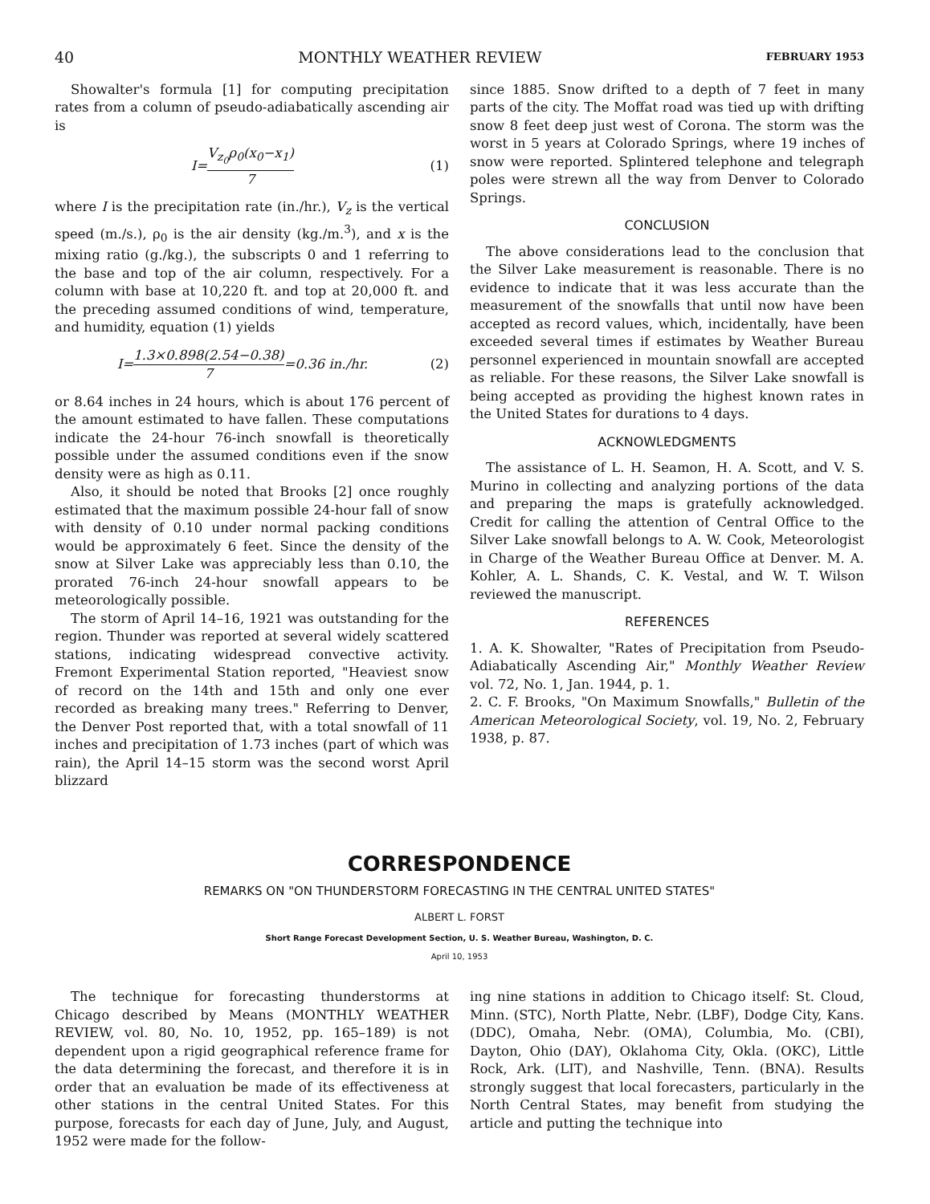40 MONTHLY WEATHER REVIEW FEBRUARY 1953
Showalter's formula [1] for computing precipitation rates from a column of pseudo-adiabatically ascending air is
I=V<sub>z<sub>0</sub></sub>ρ<sub>0</sub>(x<sub>0</sub>−x<sub>1</sub>) 7 (1)
where I is the precipitation rate (in./hr.), V<sub>z</sub> is the vertical speed (m./s.), ρ<sub>0</sub> is the air density (kg./m.<sup>3</sup>), and x is the mixing ratio (g./kg.), the subscripts 0 and 1 referring to the base and top of the air column, respectively. For a column with base at 10,220 ft. and top at 20,000 ft. and the preceding assumed conditions of wind, temperature, and humidity, equation (1) yields
I=1.3×0.898(2.54−0.38) 7=0.36 in./hr. (2)
or 8.64 inches in 24 hours, which is about 176 percent of the amount estimated to have fallen. These computations indicate the 24-hour 76-inch snowfall is theoretically possible under the assumed conditions even if the snow density were as high as 0.11.
Also, it should be noted that Brooks [2] once roughly estimated that the maximum possible 24-hour fall of snow with density of 0.10 under normal packing conditions would be approximately 6 feet. Since the density of the snow at Silver Lake was appreciably less than 0.10, the prorated 76-inch 24-hour snowfall appears to be meteorologically possible.
The storm of April 14–16, 1921 was outstanding for the region. Thunder was reported at several widely scattered stations, indicating widespread convective activity. Fremont Experimental Station reported, "Heaviest snow of record on the 14th and 15th and only one ever recorded as breaking many trees." Referring to Denver, the Denver Post reported that, with a total snowfall of 11 inches and precipitation of 1.73 inches (part of which was rain), the April 14–15 storm was the second worst April blizzard
since 1885. Snow drifted to a depth of 7 feet in many parts of the city. The Moffat road was tied up with drifting snow 8 feet deep just west of Corona. The storm was the worst in 5 years at Colorado Springs, where 19 inches of snow were reported. Splintered telephone and telegraph poles were strewn all the way from Denver to Colorado Springs.
CONCLUSION
The above considerations lead to the conclusion that the Silver Lake measurement is reasonable. There is no evidence to indicate that it was less accurate than the measurement of the snowfalls that until now have been accepted as record values, which, incidentally, have been exceeded several times if estimates by Weather Bureau personnel experienced in mountain snowfall are accepted as reliable. For these reasons, the Silver Lake snowfall is being accepted as providing the highest known rates in the United States for durations to 4 days.
ACKNOWLEDGMENTS
The assistance of L. H. Seamon, H. A. Scott, and V. S. Murino in collecting and analyzing portions of the data and preparing the maps is gratefully acknowledged. Credit for calling the attention of Central Office to the Silver Lake snowfall belongs to A. W. Cook, Meteorologist in Charge of the Weather Bureau Office at Denver. M. A. Kohler, A. L. Shands, C. K. Vestal, and W. T. Wilson reviewed the manuscript.
REFERENCES
1. A. K. Showalter, "Rates of Precipitation from Pseudo-Adiabatically Ascending Air," Monthly Weather Review vol. 72, No. 1, Jan. 1944, p. 1.
2. C. F. Brooks, "On Maximum Snowfalls," Bulletin of the American Meteorological Society, vol. 19, No. 2, February 1938, p. 87.
CORRESPONDENCE
REMARKS ON "ON THUNDERSTORM FORECASTING IN THE CENTRAL UNITED STATES"
ALBERT L. FORST
Short Range Forecast Development Section, U. S. Weather Bureau, Washington, D. C.
April 10, 1953
The technique for forecasting thunderstorms at Chicago described by Means (MONTHLY WEATHER REVIEW, vol. 80, No. 10, 1952, pp. 165–189) is not dependent upon a rigid geographical reference frame for the data determining the forecast, and therefore it is in order that an evaluation be made of its effectiveness at other stations in the central United States. For this purpose, forecasts for each day of June, July, and August, 1952 were made for the follow-
ing nine stations in addition to Chicago itself: St. Cloud, Minn. (STC), North Platte, Nebr. (LBF), Dodge City, Kans. (DDC), Omaha, Nebr. (OMA), Columbia, Mo. (CBI), Dayton, Ohio (DAY), Oklahoma City, Okla. (OKC), Little Rock, Ark. (LIT), and Nashville, Tenn. (BNA). Results strongly suggest that local forecasters, particularly in the North Central States, may benefit from studying the article and putting the technique into